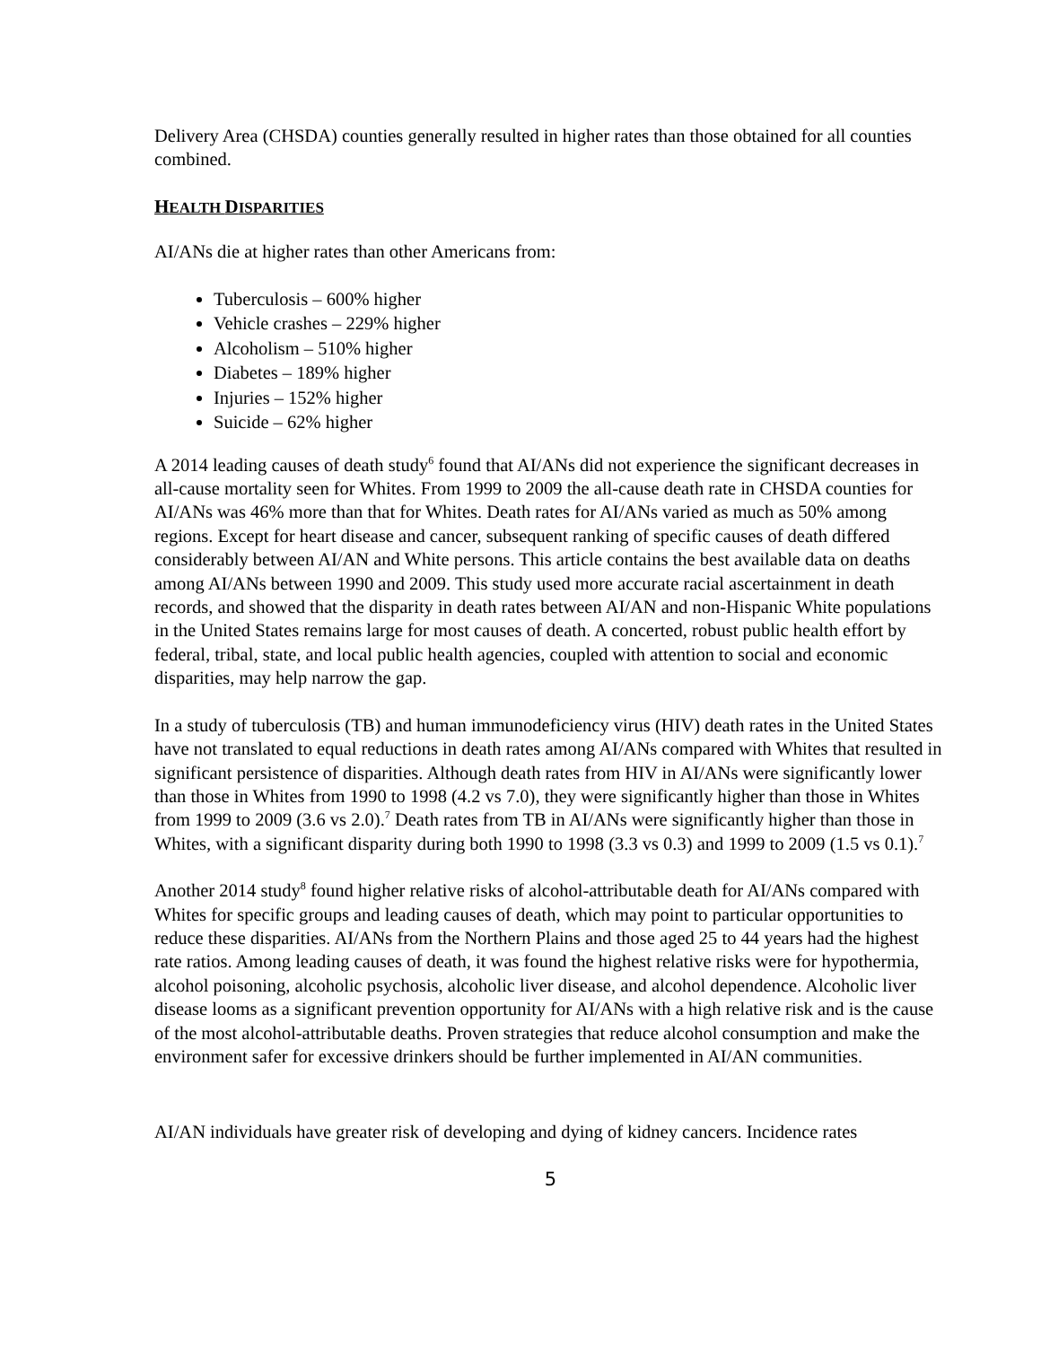Delivery Area (CHSDA) counties generally resulted in higher rates than those obtained for all counties combined.
HEALTH DISPARITIES
AI/ANs die at higher rates than other Americans from:
Tuberculosis – 600% higher
Vehicle crashes – 229% higher
Alcoholism – 510% higher
Diabetes – 189% higher
Injuries – 152% higher
Suicide – 62% higher
A 2014 leading causes of death study<sup>6</sup> found that AI/ANs did not experience the significant decreases in all-cause mortality seen for Whites. From 1999 to 2009 the all-cause death rate in CHSDA counties for AI/ANs was 46% more than that for Whites. Death rates for AI/ANs varied as much as 50% among regions. Except for heart disease and cancer, subsequent ranking of specific causes of death differed considerably between AI/AN and White persons. This article contains the best available data on deaths among AI/ANs between 1990 and 2009. This study used more accurate racial ascertainment in death records, and showed that the disparity in death rates between AI/AN and non-Hispanic White populations in the United States remains large for most causes of death. A concerted, robust public health effort by federal, tribal, state, and local public health agencies, coupled with attention to social and economic disparities, may help narrow the gap.
In a study of tuberculosis (TB) and human immunodeficiency virus (HIV) death rates in the United States have not translated to equal reductions in death rates among AI/ANs compared with Whites that resulted in significant persistence of disparities. Although death rates from HIV in AI/ANs were significantly lower than those in Whites from 1990 to 1998 (4.2 vs 7.0), they were significantly higher than those in Whites from 1999 to 2009 (3.6 vs 2.0).<sup>7</sup> Death rates from TB in AI/ANs were significantly higher than those in Whites, with a significant disparity during both 1990 to 1998 (3.3 vs 0.3) and 1999 to 2009 (1.5 vs 0.1).<sup>7</sup>
Another 2014 study<sup>8</sup> found higher relative risks of alcohol-attributable death for AI/ANs compared with Whites for specific groups and leading causes of death, which may point to particular opportunities to reduce these disparities. AI/ANs from the Northern Plains and those aged 25 to 44 years had the highest rate ratios. Among leading causes of death, it was found the highest relative risks were for hypothermia, alcohol poisoning, alcoholic psychosis, alcoholic liver disease, and alcohol dependence. Alcoholic liver disease looms as a significant prevention opportunity for AI/ANs with a high relative risk and is the cause of the most alcohol-attributable deaths. Proven strategies that reduce alcohol consumption and make the environment safer for excessive drinkers should be further implemented in AI/AN communities.
AI/AN individuals have greater risk of developing and dying of kidney cancers. Incidence rates
5